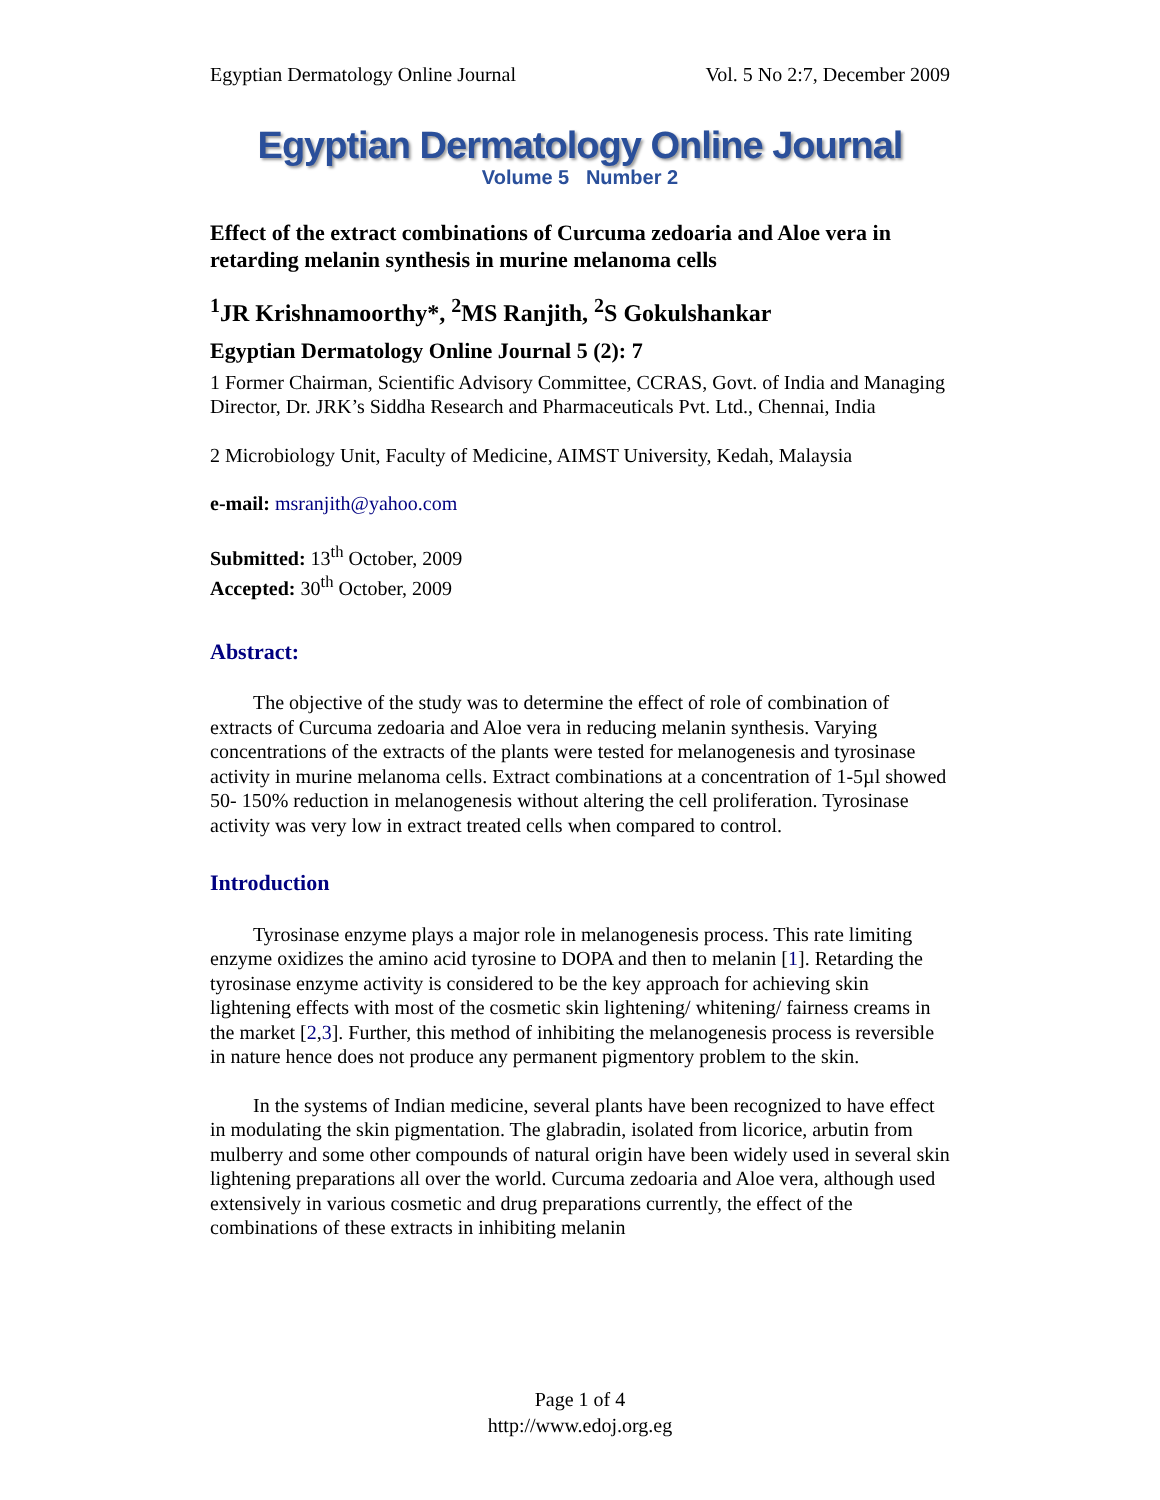Egyptian Dermatology Online Journal Vol. 5 No 2:7, December 2009
Egyptian Dermatology Online Journal
Volume 5 Number 2
Effect of the extract combinations of Curcuma zedoaria and Aloe vera in retarding melanin synthesis in murine melanoma cells
<sup>1</sup> JR Krishnamoorthy*, <sup>2</sup>MS Ranjith, <sup>2</sup>S Gokulshankar
Egyptian Dermatology Online Journal 5 (2): 7
1 Former Chairman, Scientific Advisory Committee, CCRAS, Govt. of India and Managing Director, Dr. JRK’s Siddha Research and Pharmaceuticals Pvt. Ltd., Chennai, India
2 Microbiology Unit, Faculty of Medicine, AIMST University, Kedah, Malaysia
e-mail: msranjith@yahoo.com
Submitted: 13<sup>th</sup> October, 2009
Accepted: 30<sup>th</sup> October, 2009
Abstract:
The objective of the study was to determine the effect of role of combination of extracts of Curcuma zedoaria and Aloe vera in reducing melanin synthesis. Varying concentrations of the extracts of the plants were tested for melanogenesis and tyrosinase activity in murine melanoma cells. Extract combinations at a concentration of 1-5µl showed 50- 150% reduction in melanogenesis without altering the cell proliferation. Tyrosinase activity was very low in extract treated cells when compared to control.
Introduction
Tyrosinase enzyme plays a major role in melanogenesis process. This rate limiting enzyme oxidizes the amino acid tyrosine to DOPA and then to melanin [1]. Retarding the tyrosinase enzyme activity is considered to be the key approach for achieving skin lightening effects with most of the cosmetic skin lightening/ whitening/ fairness creams in the market [2,3]. Further, this method of inhibiting the melanogenesis process is reversible in nature hence does not produce any permanent pigmentory problem to the skin.
In the systems of Indian medicine, several plants have been recognized to have effect in modulating the skin pigmentation. The glabradin, isolated from licorice, arbutin from mulberry and some other compounds of natural origin have been widely used in several skin lightening preparations all over the world. Curcuma zedoaria and Aloe vera, although used extensively in various cosmetic and drug preparations currently, the effect of the combinations of these extracts in inhibiting melanin
Page 1 of 4
http://www.edoj.org.eg